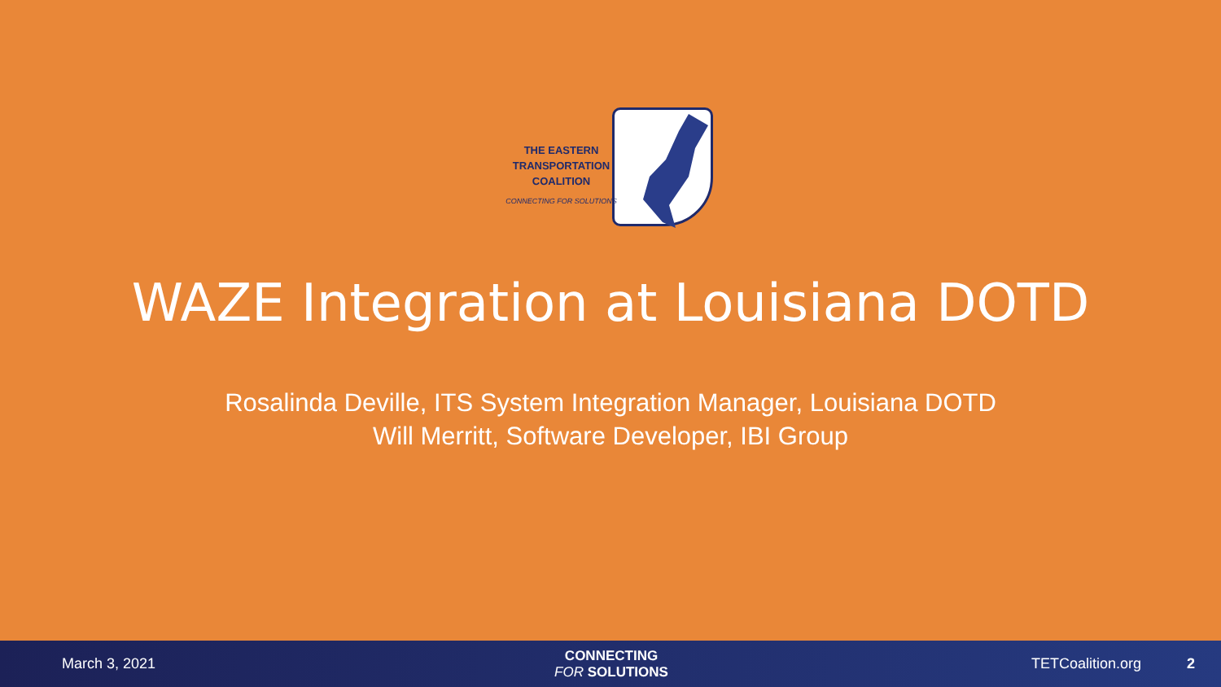THE EASTERN
TRANSPORTATION
COALITION
CONNECTING FOR SOLUTIONS
WAZE Integration at Louisiana DOTD
Rosalinda Deville, ITS System Integration Manager, Louisiana DOTD
Will Merritt, Software Developer, IBI Group
March 3, 2021
CONNECTING
FOR SOLUTIONS
TETCoalition.org 2